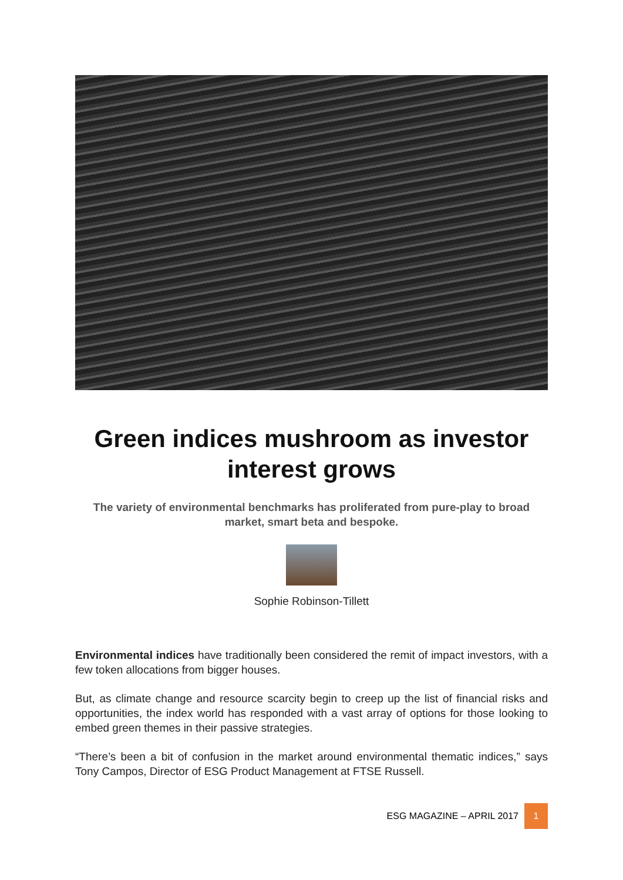Green indices mushroom as investor interest grows
The variety of environmental benchmarks has proliferated from pure-play to broad market, smart beta and bespoke.
Sophie Robinson-Tillett
Environmental indices have traditionally been considered the remit of impact investors, with a few token allocations from bigger houses.
But, as climate change and resource scarcity begin to creep up the list of financial risks and opportunities, the index world has responded with a vast array of options for those looking to embed green themes in their passive strategies.
“There’s been a bit of confusion in the market around environmental thematic indices,” says Tony Campos, Director of ESG Product Management at FTSE Russell.
ESG MAGAZINE – APRIL 2017 1